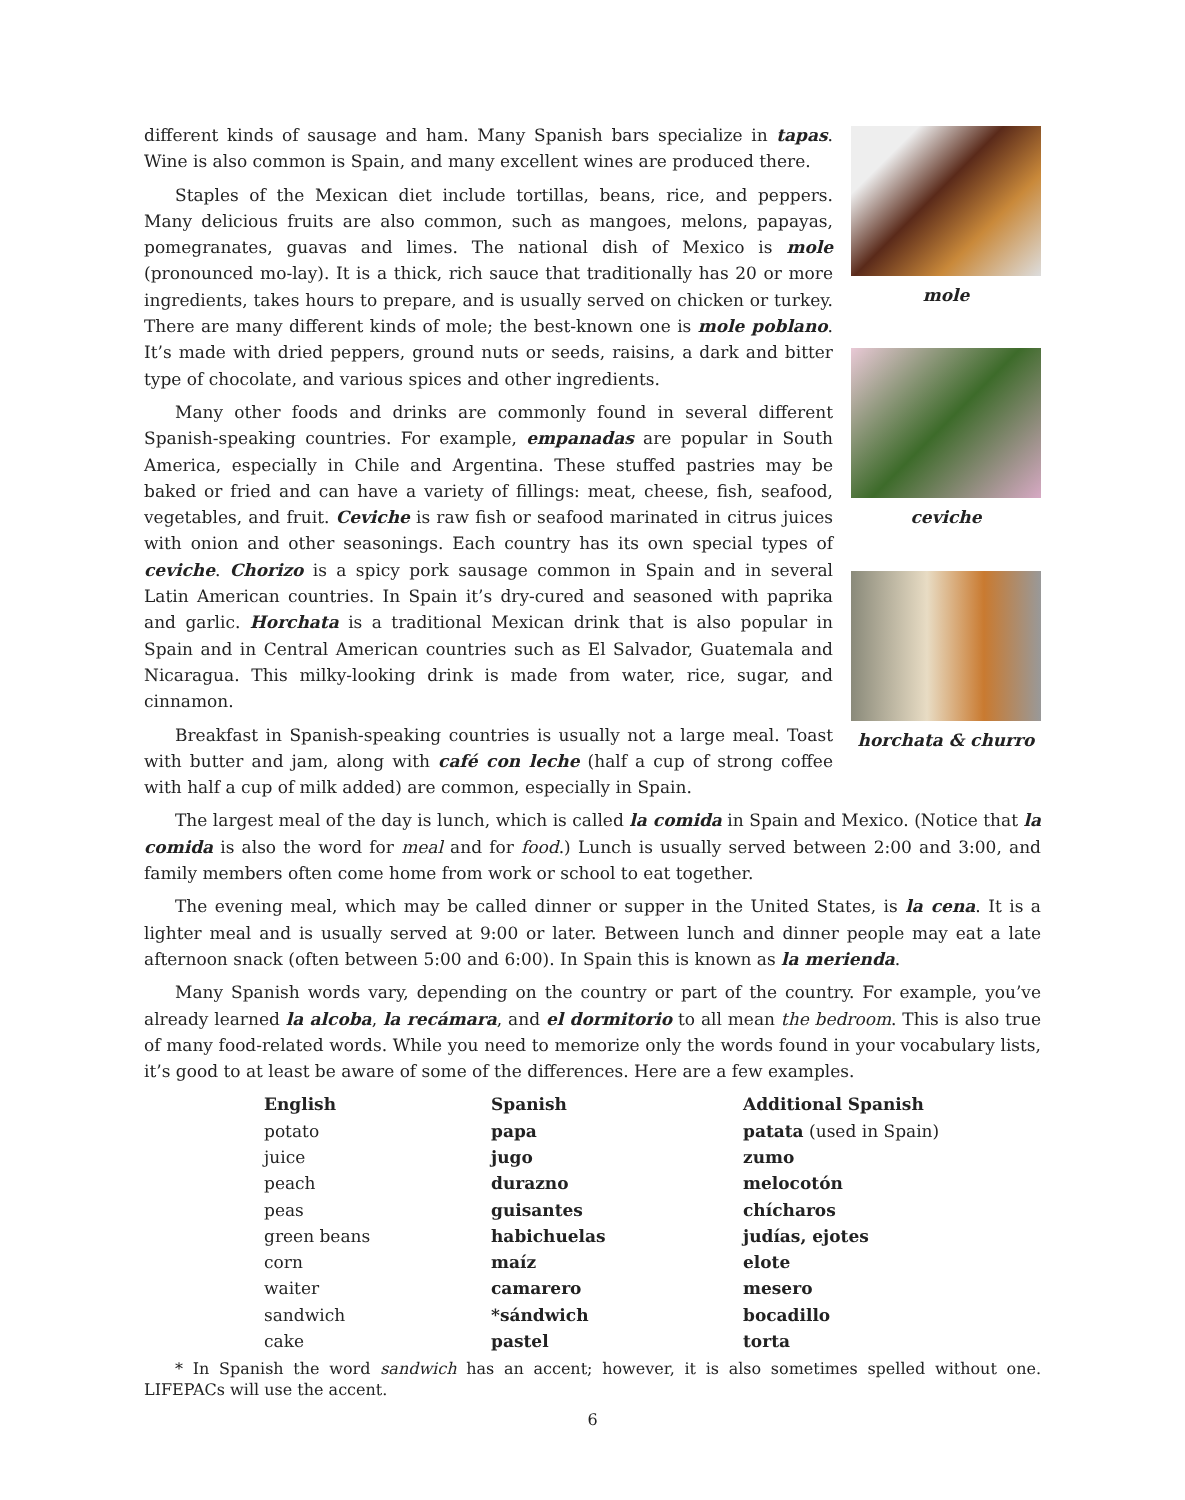different kinds of sausage and ham. Many Spanish bars specialize in tapas. Wine is also common is Spain, and many excellent wines are produced there.
Staples of the Mexican diet include tortillas, beans, rice, and peppers. Many delicious fruits are also common, such as mangoes, melons, papayas, pomegranates, guavas and limes. The national dish of Mexico is mole (pronounced mo-lay). It is a thick, rich sauce that traditionally has 20 or more ingredients, takes hours to prepare, and is usually served on chicken or turkey. There are many different kinds of mole; the best-known one is mole poblano. It’s made with dried peppers, ground nuts or seeds, raisins, a dark and bitter type of chocolate, and various spices and other ingredients.
Many other foods and drinks are commonly found in several different Spanish-speaking countries. For example, empanadas are popular in South America, especially in Chile and Argentina. These stuffed pastries may be baked or fried and can have a variety of fillings: meat, cheese, fish, seafood, vegetables, and fruit. Ceviche is raw fish or seafood marinated in citrus juices with onion and other seasonings. Each country has its own special types of ceviche. Chorizo is a spicy pork sausage common in Spain and in several Latin American countries. In Spain it’s dry-cured and seasoned with paprika and garlic. Horchata is a traditional Mexican drink that is also popular in Spain and in Central American countries such as El Salvador, Guatemala and Nicaragua. This milky-looking drink is made from water, rice, sugar, and cinnamon.
Breakfast in Spanish-speaking countries is usually not a large meal. Toast with butter and jam, along with café con leche (half a cup of strong coffee with half a cup of milk added) are common, especially in Spain.
mole
ceviche
horchata & churro
The largest meal of the day is lunch, which is called la comida in Spain and Mexico. (Notice that la comida is also the word for meal and for food.) Lunch is usually served between 2:00 and 3:00, and family members often come home from work or school to eat together.
The evening meal, which may be called dinner or supper in the United States, is la cena. It is a lighter meal and is usually served at 9:00 or later. Between lunch and dinner people may eat a late afternoon snack (often between 5:00 and 6:00). In Spain this is known as la merienda.
Many Spanish words vary, depending on the country or part of the country. For example, you’ve already learned la alcoba, la recámara, and el dormitorio to all mean the bedroom. This is also true of many food-related words. While you need to memorize only the words found in your vocabulary lists, it’s good to at least be aware of some of the differences. Here are a few examples.
| English | Spanish | Additional Spanish |
| --- | --- | --- |
| potato | papa | patata (used in Spain) |
| juice | jugo | zumo |
| peach | durazno | melocotón |
| peas | guisantes | chícharos |
| green beans | habichuelas | judías, ejotes |
| corn | maíz | elote |
| waiter | camarero | mesero |
| sandwich | *sándwich | bocadillo |
| cake | pastel | torta |
* In Spanish the word sandwich has an accent; however, it is also sometimes spelled without one. LIFEPACs will use the accent.
6